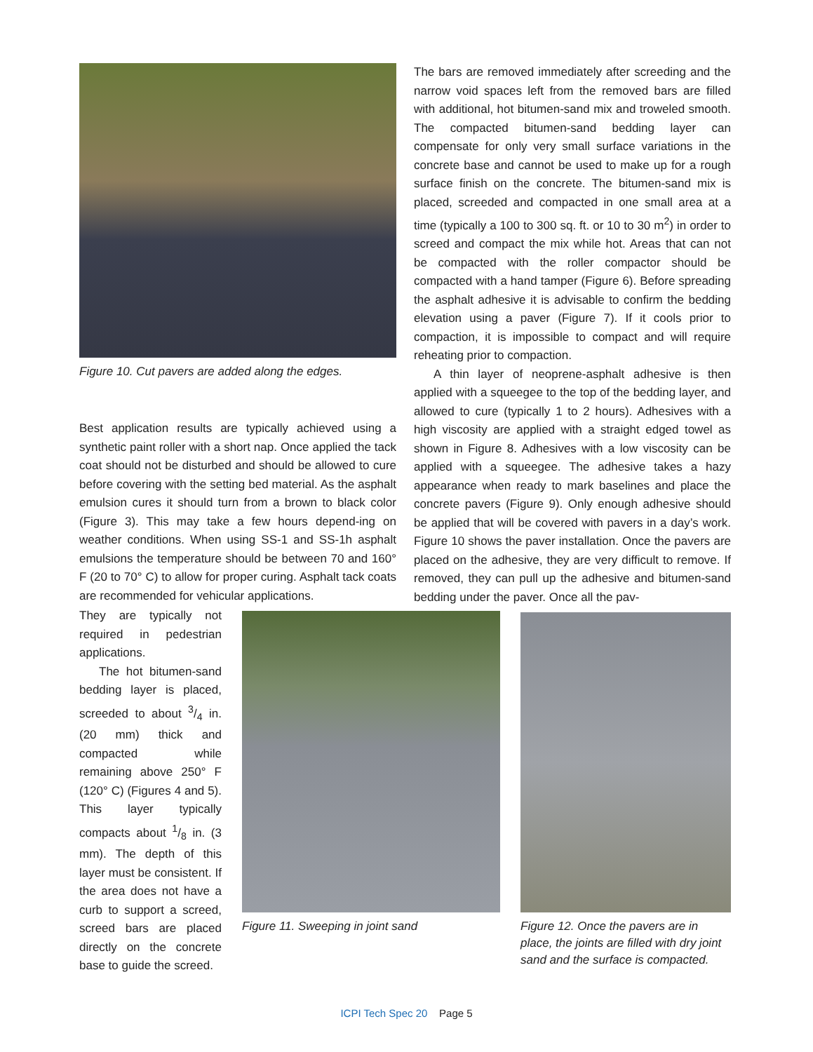Figure 10. Cut pavers are added along the edges.
Best application results are typically achieved using a synthetic paint roller with a short nap. Once applied the tack coat should not be disturbed and should be allowed to cure before covering with the setting bed material. As the asphalt emulsion cures it should turn from a brown to black color (Figure 3). This may take a few hours depend-ing on weather conditions. When using SS-1 and SS-1h asphalt emulsions the temperature should be between 70 and 160° F (20 to 70° C) to allow for proper curing. Asphalt tack coats are recommended for vehicular applications.
The bars are removed immediately after screeding and the narrow void spaces left from the removed bars are filled with additional, hot bitumen-sand mix and troweled smooth. The compacted bitumen-sand bedding layer can compensate for only very small surface variations in the concrete base and cannot be used to make up for a rough surface finish on the concrete. The bitumen-sand mix is placed, screeded and compacted in one small area at a time (typically a 100 to 300 sq. ft. or 10 to 30 m<sup>2</sup>) in order to screed and compact the mix while hot. Areas that can not be compacted with the roller compactor should be compacted with a hand tamper (Figure 6). Before spreading the asphalt adhesive it is advisable to confirm the bedding elevation using a paver (Figure 7). If it cools prior to compaction, it is impossible to compact and will require reheating prior to compaction.
A thin layer of neoprene-asphalt adhesive is then applied with a squeegee to the top of the bedding layer, and allowed to cure (typically 1 to 2 hours). Adhesives with a high viscosity are applied with a straight edged towel as shown in Figure 8. Adhesives with a low viscosity can be applied with a squeegee. The adhesive takes a hazy appearance when ready to mark baselines and place the concrete pavers (Figure 9). Only enough adhesive should be applied that will be covered with pavers in a day’s work. Figure 10 shows the paver installation. Once the pavers are placed on the adhesive, they are very difficult to remove. If removed, they can pull up the adhesive and bitumen-sand bedding under the paver. Once all the pav-
They are typically not required in pedestrian applications.
The hot bitumen-sand bedding layer is placed, screeded to about 3/4 in. (20 mm) thick and compacted while remaining above 250° F (120° C) (Figures 4 and 5). This layer typically compacts about 1/8 in. (3 mm). The depth of this layer must be consistent. If the area does not have a curb to support a screed, screed bars are placed directly on the concrete base to guide the screed.
Figure 11. Sweeping in joint sand Figure 12. Once the pavers are in place, the joints are filled with dry joint sand and the surface is compacted.
ICPI Tech Spec 20 Page 5